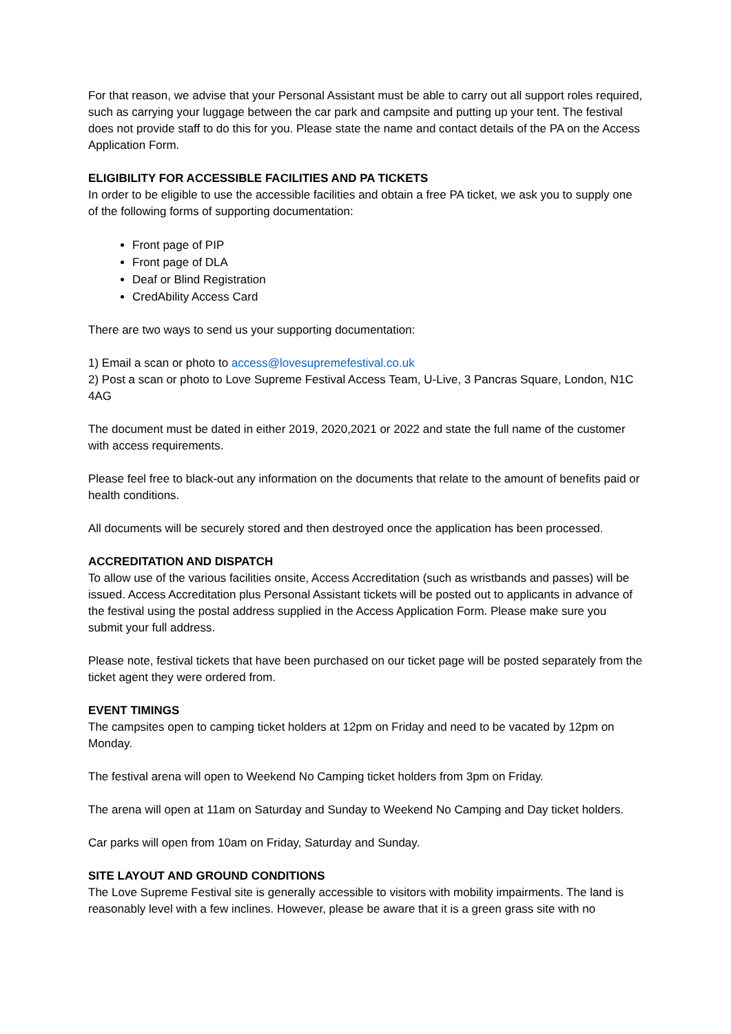For that reason, we advise that your Personal Assistant must be able to carry out all support roles required, such as carrying your luggage between the car park and campsite and putting up your tent. The festival does not provide staff to do this for you. Please state the name and contact details of the PA on the Access Application Form.
ELIGIBILITY FOR ACCESSIBLE FACILITIES AND PA TICKETS
In order to be eligible to use the accessible facilities and obtain a free PA ticket, we ask you to supply one of the following forms of supporting documentation:
Front page of PIP
Front page of DLA
Deaf or Blind Registration
CredAbility Access Card
There are two ways to send us your supporting documentation:
1) Email a scan or photo to access@lovesupremefestival.co.uk
2) Post a scan or photo to Love Supreme Festival Access Team, U-Live, 3 Pancras Square, London, N1C 4AG
The document must be dated in either 2019, 2020,2021 or 2022 and state the full name of the customer with access requirements.
Please feel free to black-out any information on the documents that relate to the amount of benefits paid or health conditions.
All documents will be securely stored and then destroyed once the application has been processed.
ACCREDITATION AND DISPATCH
To allow use of the various facilities onsite, Access Accreditation (such as wristbands and passes) will be issued. Access Accreditation plus Personal Assistant tickets will be posted out to applicants in advance of the festival using the postal address supplied in the Access Application Form. Please make sure you submit your full address.
Please note, festival tickets that have been purchased on our ticket page will be posted separately from the ticket agent they were ordered from.
EVENT TIMINGS
The campsites open to camping ticket holders at 12pm on Friday and need to be vacated by 12pm on Monday.
The festival arena will open to Weekend No Camping ticket holders from 3pm on Friday.
The arena will open at 11am on Saturday and Sunday to Weekend No Camping and Day ticket holders.
Car parks will open from 10am on Friday, Saturday and Sunday.
SITE LAYOUT AND GROUND CONDITIONS
The Love Supreme Festival site is generally accessible to visitors with mobility impairments. The land is reasonably level with a few inclines. However, please be aware that it is a green grass site with no